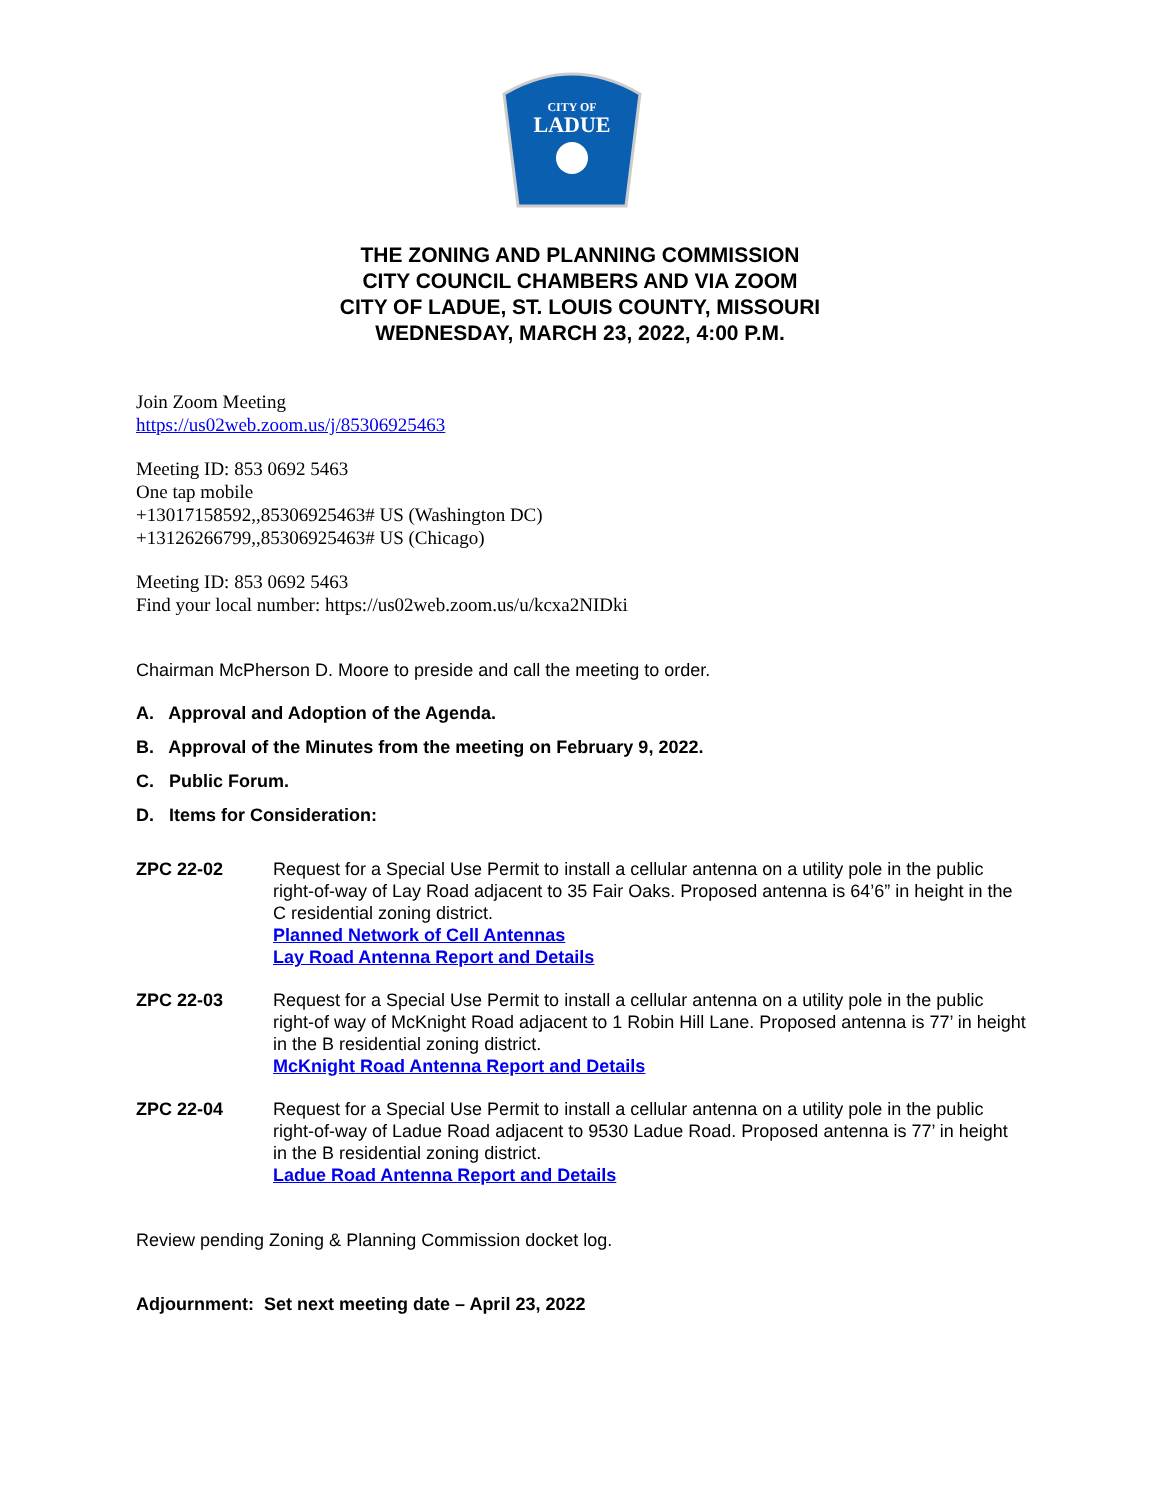CITY OF
LADUE
THE ZONING AND PLANNING COMMISSION
CITY COUNCIL CHAMBERS AND VIA ZOOM
CITY OF LADUE, ST. LOUIS COUNTY, MISSOURI
WEDNESDAY, MARCH 23, 2022, 4:00 P.M.
Join Zoom Meeting
https://us02web.zoom.us/j/85306925463
Meeting ID: 853 0692 5463
One tap mobile
+13017158592,,85306925463# US (Washington DC)
+13126266799,,85306925463# US (Chicago)
Meeting ID: 853 0692 5463
Find your local number: https://us02web.zoom.us/u/kcxa2NIDki
Chairman McPherson D. Moore to preside and call the meeting to order.
A. Approval and Adoption of the Agenda.
B. Approval of the Minutes from the meeting on February 9, 2022.
C. Public Forum.
D. Items for Consideration:
ZPC 22-02 Request for a Special Use Permit to install a cellular antenna on a utility pole in the public right-of-way of Lay Road adjacent to 35 Fair Oaks. Proposed antenna is 64’6” in height in the C residential zoning district.
Planned Network of Cell Antennas
Lay Road Antenna Report and Details
ZPC 22-03 Request for a Special Use Permit to install a cellular antenna on a utility pole in the public right-of way of McKnight Road adjacent to 1 Robin Hill Lane. Proposed antenna is 77’ in height in the B residential zoning district.
McKnight Road Antenna Report and Details
ZPC 22-04 Request for a Special Use Permit to install a cellular antenna on a utility pole in the public right-of-way of Ladue Road adjacent to 9530 Ladue Road. Proposed antenna is 77’ in height in the B residential zoning district.
Ladue Road Antenna Report and Details
Review pending Zoning & Planning Commission docket log.
Adjournment: Set next meeting date – April 23, 2022